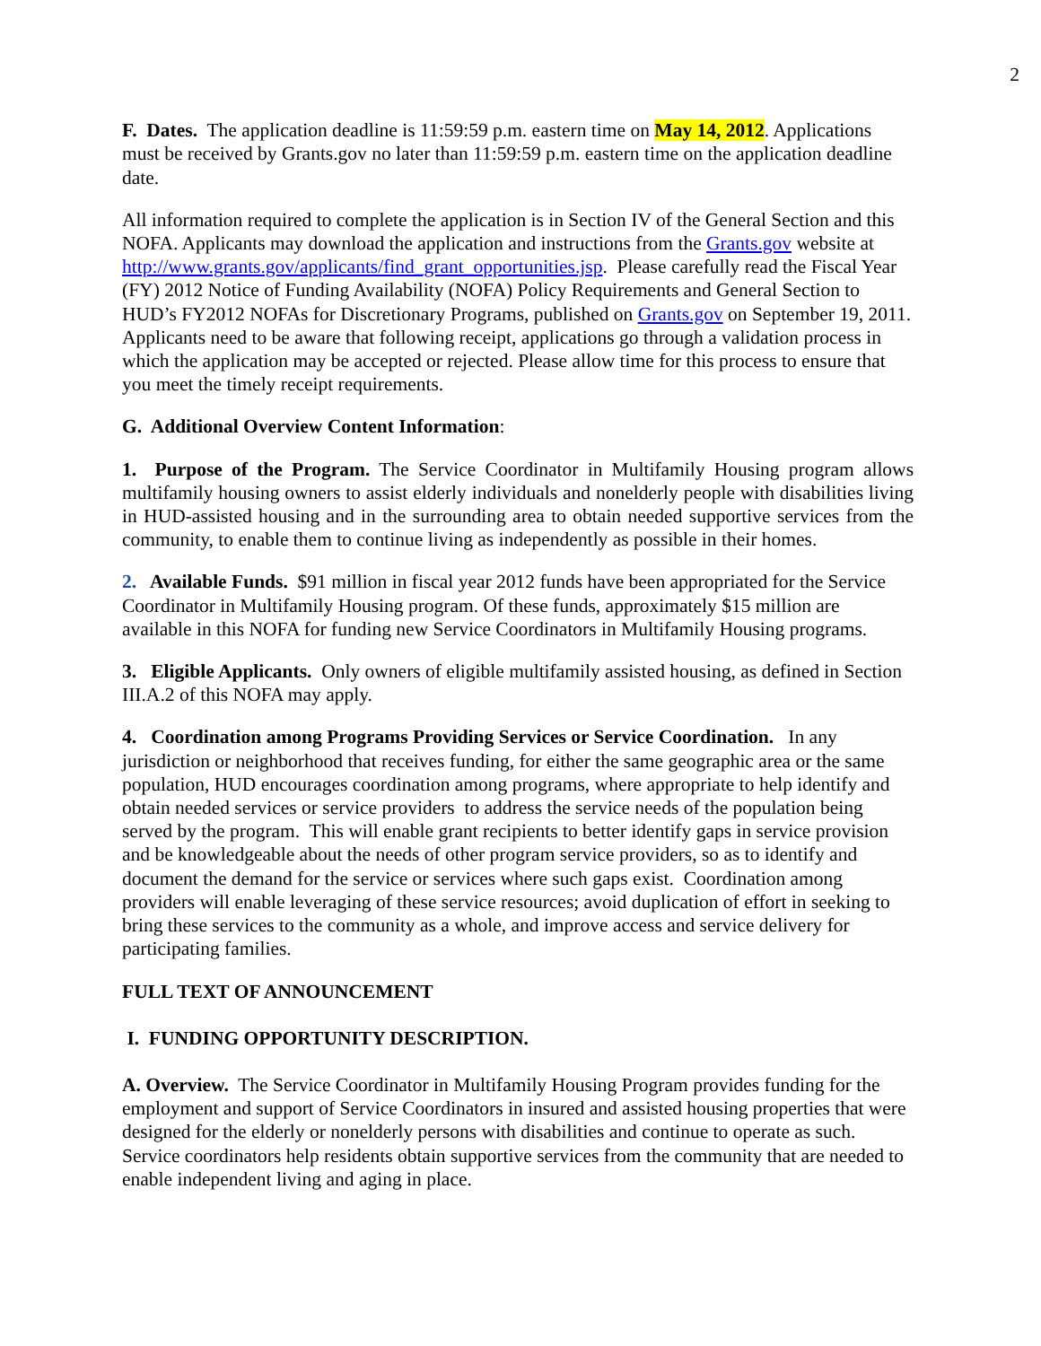2
F. Dates. The application deadline is 11:59:59 p.m. eastern time on May 14, 2012. Applications must be received by Grants.gov no later than 11:59:59 p.m. eastern time on the application deadline date.
All information required to complete the application is in Section IV of the General Section and this NOFA. Applicants may download the application and instructions from the Grants.gov website at http://www.grants.gov/applicants/find_grant_opportunities.jsp. Please carefully read the Fiscal Year (FY) 2012 Notice of Funding Availability (NOFA) Policy Requirements and General Section to HUD’s FY2012 NOFAs for Discretionary Programs, published on Grants.gov on September 19, 2011. Applicants need to be aware that following receipt, applications go through a validation process in which the application may be accepted or rejected. Please allow time for this process to ensure that you meet the timely receipt requirements.
G. Additional Overview Content Information:
1. Purpose of the Program. The Service Coordinator in Multifamily Housing program allows multifamily housing owners to assist elderly individuals and nonelderly people with disabilities living in HUD-assisted housing and in the surrounding area to obtain needed supportive services from the community, to enable them to continue living as independently as possible in their homes.
2. Available Funds. $91 million in fiscal year 2012 funds have been appropriated for the Service Coordinator in Multifamily Housing program. Of these funds, approximately $15 million are available in this NOFA for funding new Service Coordinators in Multifamily Housing programs.
3. Eligible Applicants. Only owners of eligible multifamily assisted housing, as defined in Section III.A.2 of this NOFA may apply.
4. Coordination among Programs Providing Services or Service Coordination. In any jurisdiction or neighborhood that receives funding, for either the same geographic area or the same population, HUD encourages coordination among programs, where appropriate to help identify and obtain needed services or service providers to address the service needs of the population being served by the program. This will enable grant recipients to better identify gaps in service provision and be knowledgeable about the needs of other program service providers, so as to identify and document the demand for the service or services where such gaps exist. Coordination among providers will enable leveraging of these service resources; avoid duplication of effort in seeking to bring these services to the community as a whole, and improve access and service delivery for participating families.
FULL TEXT OF ANNOUNCEMENT
I. FUNDING OPPORTUNITY DESCRIPTION.
A. Overview. The Service Coordinator in Multifamily Housing Program provides funding for the employment and support of Service Coordinators in insured and assisted housing properties that were designed for the elderly or nonelderly persons with disabilities and continue to operate as such. Service coordinators help residents obtain supportive services from the community that are needed to enable independent living and aging in place.